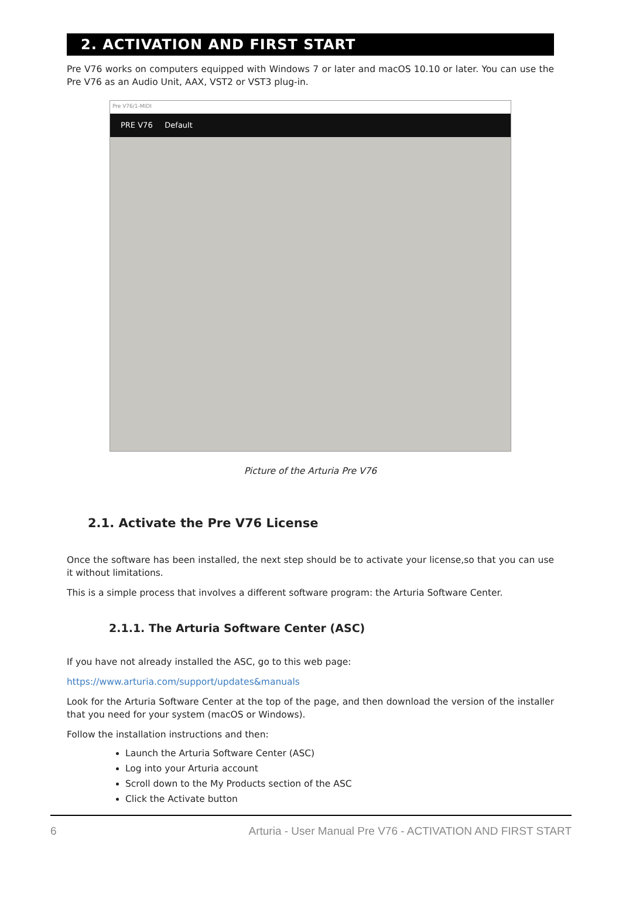2. ACTIVATION AND FIRST START
Pre V76 works on computers equipped with Windows 7 or later and macOS 10.10 or later. You can use the Pre V76 as an Audio Unit, AAX, VST2 or VST3 plug-in.
Pre V76/1-MIDI
PRE V76 Default
Picture of the Arturia Pre V76
2.1. Activate the Pre V76 License
Once the software has been installed, the next step should be to activate your license,so that you can use it without limitations.
This is a simple process that involves a different software program: the Arturia Software Center.
2.1.1. The Arturia Software Center (ASC)
If you have not already installed the ASC, go to this web page:
https://www.arturia.com/support/updates&manuals
Look for the Arturia Software Center at the top of the page, and then download the version of the installer that you need for your system (macOS or Windows).
Follow the installation instructions and then:
Launch the Arturia Software Center (ASC)
Log into your Arturia account
Scroll down to the My Products section of the ASC
Click the Activate button
6 Arturia - User Manual Pre V76 - ACTIVATION AND FIRST START